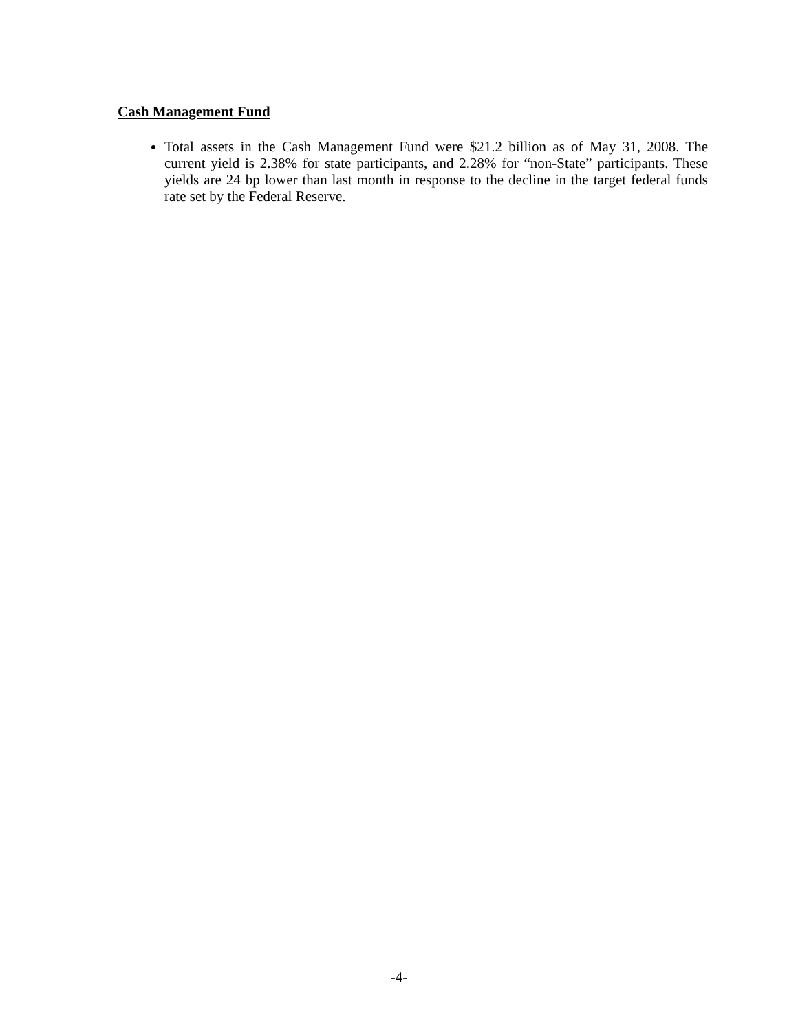Cash Management Fund
Total assets in the Cash Management Fund were $21.2 billion as of May 31, 2008. The current yield is 2.38% for state participants, and 2.28% for “non-State” participants. These yields are 24 bp lower than last month in response to the decline in the target federal funds rate set by the Federal Reserve.
-4-